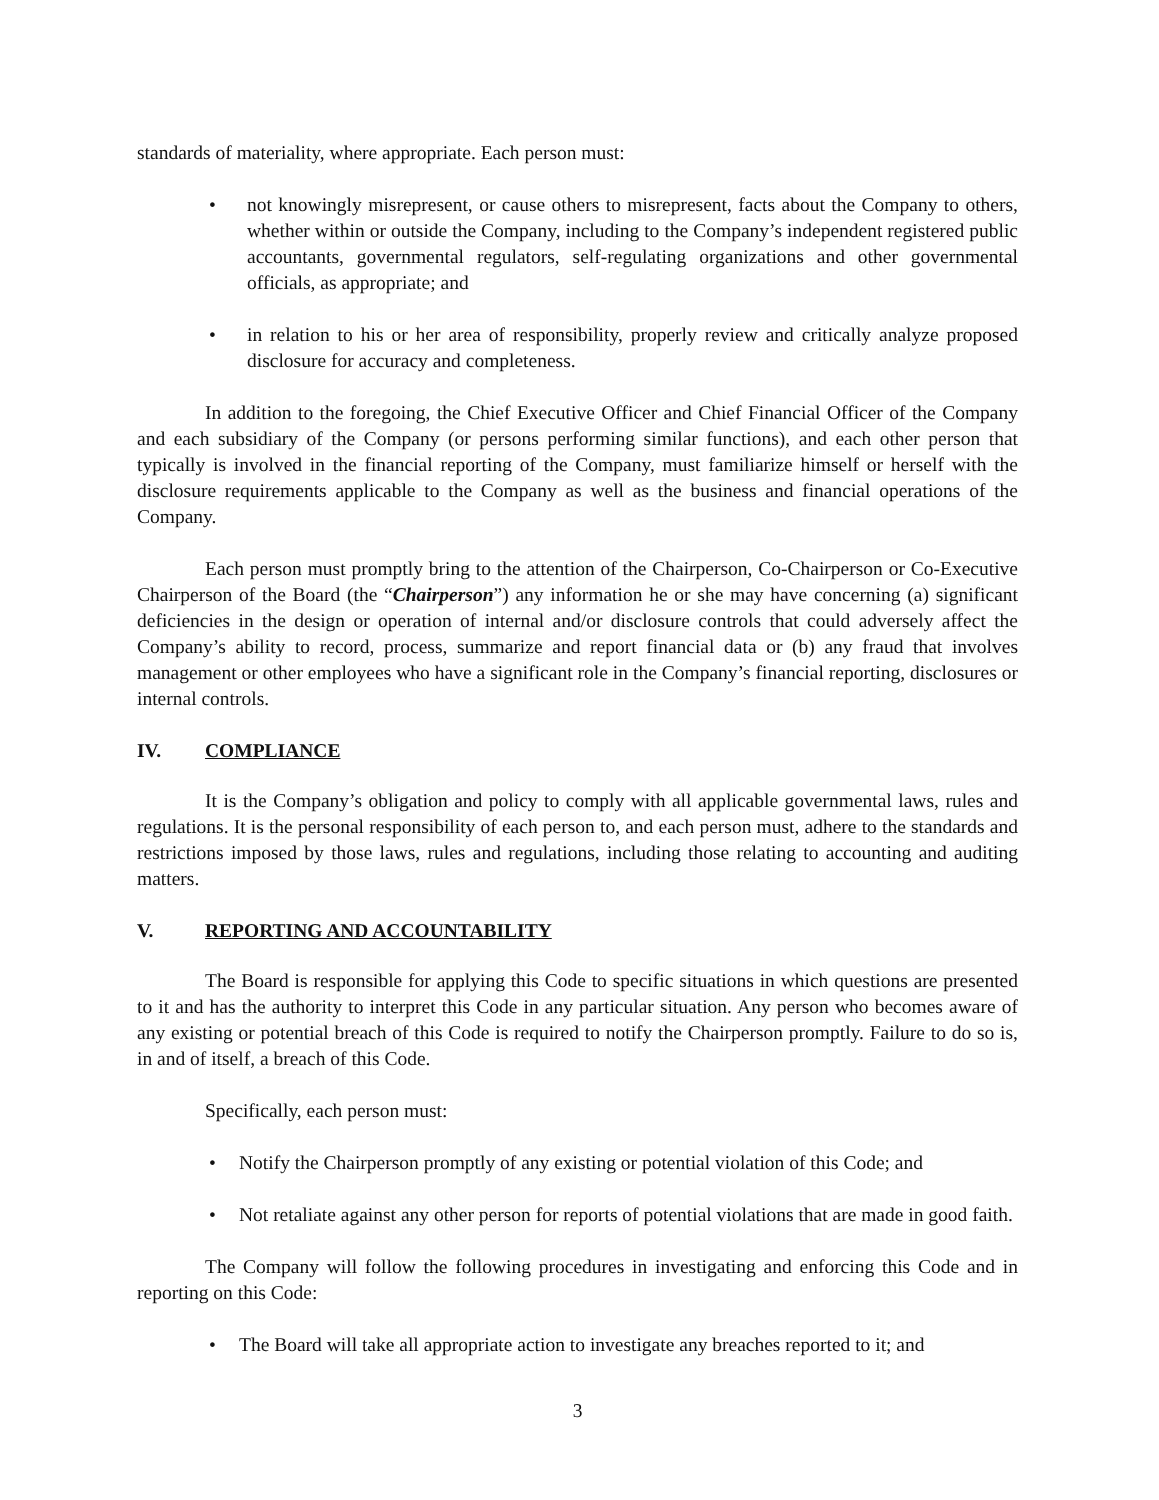standards of materiality, where appropriate. Each person must:
• not knowingly misrepresent, or cause others to misrepresent, facts about the Company to others, whether within or outside the Company, including to the Company’s independent registered public accountants, governmental regulators, self-regulating organizations and other governmental officials, as appropriate; and
• in relation to his or her area of responsibility, properly review and critically analyze proposed disclosure for accuracy and completeness.
In addition to the foregoing, the Chief Executive Officer and Chief Financial Officer of the Company and each subsidiary of the Company (or persons performing similar functions), and each other person that typically is involved in the financial reporting of the Company, must familiarize himself or herself with the disclosure requirements applicable to the Company as well as the business and financial operations of the Company.
Each person must promptly bring to the attention of the Chairperson, Co-Chairperson or Co-Executive Chairperson of the Board (the “Chairperson”) any information he or she may have concerning (a) significant deficiencies in the design or operation of internal and/or disclosure controls that could adversely affect the Company’s ability to record, process, summarize and report financial data or (b) any fraud that involves management or other employees who have a significant role in the Company’s financial reporting, disclosures or internal controls.
IV. COMPLIANCE
It is the Company’s obligation and policy to comply with all applicable governmental laws, rules and regulations. It is the personal responsibility of each person to, and each person must, adhere to the standards and restrictions imposed by those laws, rules and regulations, including those relating to accounting and auditing matters.
V. REPORTING AND ACCOUNTABILITY
The Board is responsible for applying this Code to specific situations in which questions are presented to it and has the authority to interpret this Code in any particular situation. Any person who becomes aware of any existing or potential breach of this Code is required to notify the Chairperson promptly. Failure to do so is, in and of itself, a breach of this Code.
Specifically, each person must:
• Notify the Chairperson promptly of any existing or potential violation of this Code; and
• Not retaliate against any other person for reports of potential violations that are made in good faith.
The Company will follow the following procedures in investigating and enforcing this Code and in reporting on this Code:
• The Board will take all appropriate action to investigate any breaches reported to it; and
3